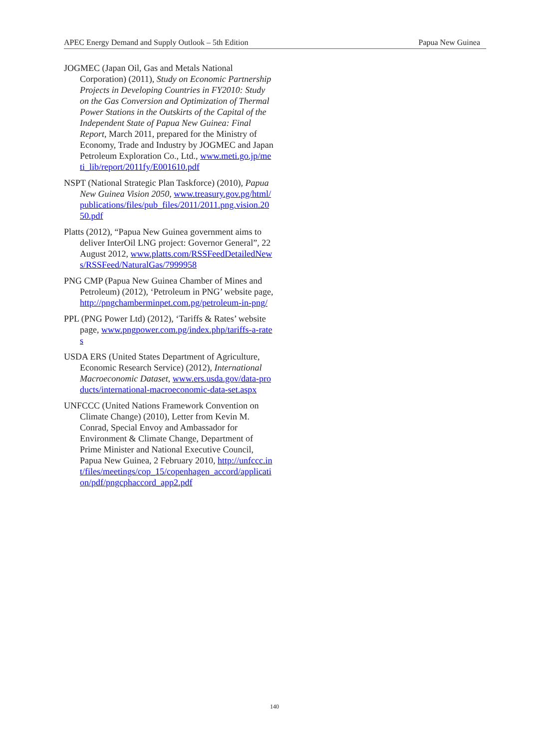APEC Energy Demand and Supply Outlook – 5th Edition Papua New Guinea
JOGMEC (Japan Oil, Gas and Metals National Corporation) (2011), Study on Economic Partnership Projects in Developing Countries in FY2010: Study on the Gas Conversion and Optimization of Thermal Power Stations in the Outskirts of the Capital of the Independent State of Papua New Guinea: Final Report, March 2011, prepared for the Ministry of Economy, Trade and Industry by JOGMEC and Japan Petroleum Exploration Co., Ltd., www.meti.go.jp/meti_lib/report/2011fy/E001610.pdf
NSPT (National Strategic Plan Taskforce) (2010), Papua New Guinea Vision 2050, www.treasury.gov.pg/html/publications/files/pub_files/2011/2011.png.vision.2050.pdf
Platts (2012), “Papua New Guinea government aims to deliver InterOil LNG project: Governor General”, 22 August 2012, www.platts.com/RSSFeedDetailedNews/RSSFeed/NaturalGas/7999958
PNG CMP (Papua New Guinea Chamber of Mines and Petroleum) (2012), ‘Petroleum in PNG’ website page, http://pngchamberminpet.com.pg/petroleum-in-png/
PPL (PNG Power Ltd) (2012), ‘Tariffs & Rates’ website page, www.pngpower.com.pg/index.php/tariffs-a-rates
USDA ERS (United States Department of Agriculture, Economic Research Service) (2012), International Macroeconomic Dataset, www.ers.usda.gov/data-products/international-macroeconomic-data-set.aspx
UNFCCC (United Nations Framework Convention on Climate Change) (2010), Letter from Kevin M. Conrad, Special Envoy and Ambassador for Environment & Climate Change, Department of Prime Minister and National Executive Council, Papua New Guinea, 2 February 2010, http://unfccc.int/files/meetings/cop_15/copenhagen_accord/application/pdf/pngcphaccord_app2.pdf
140